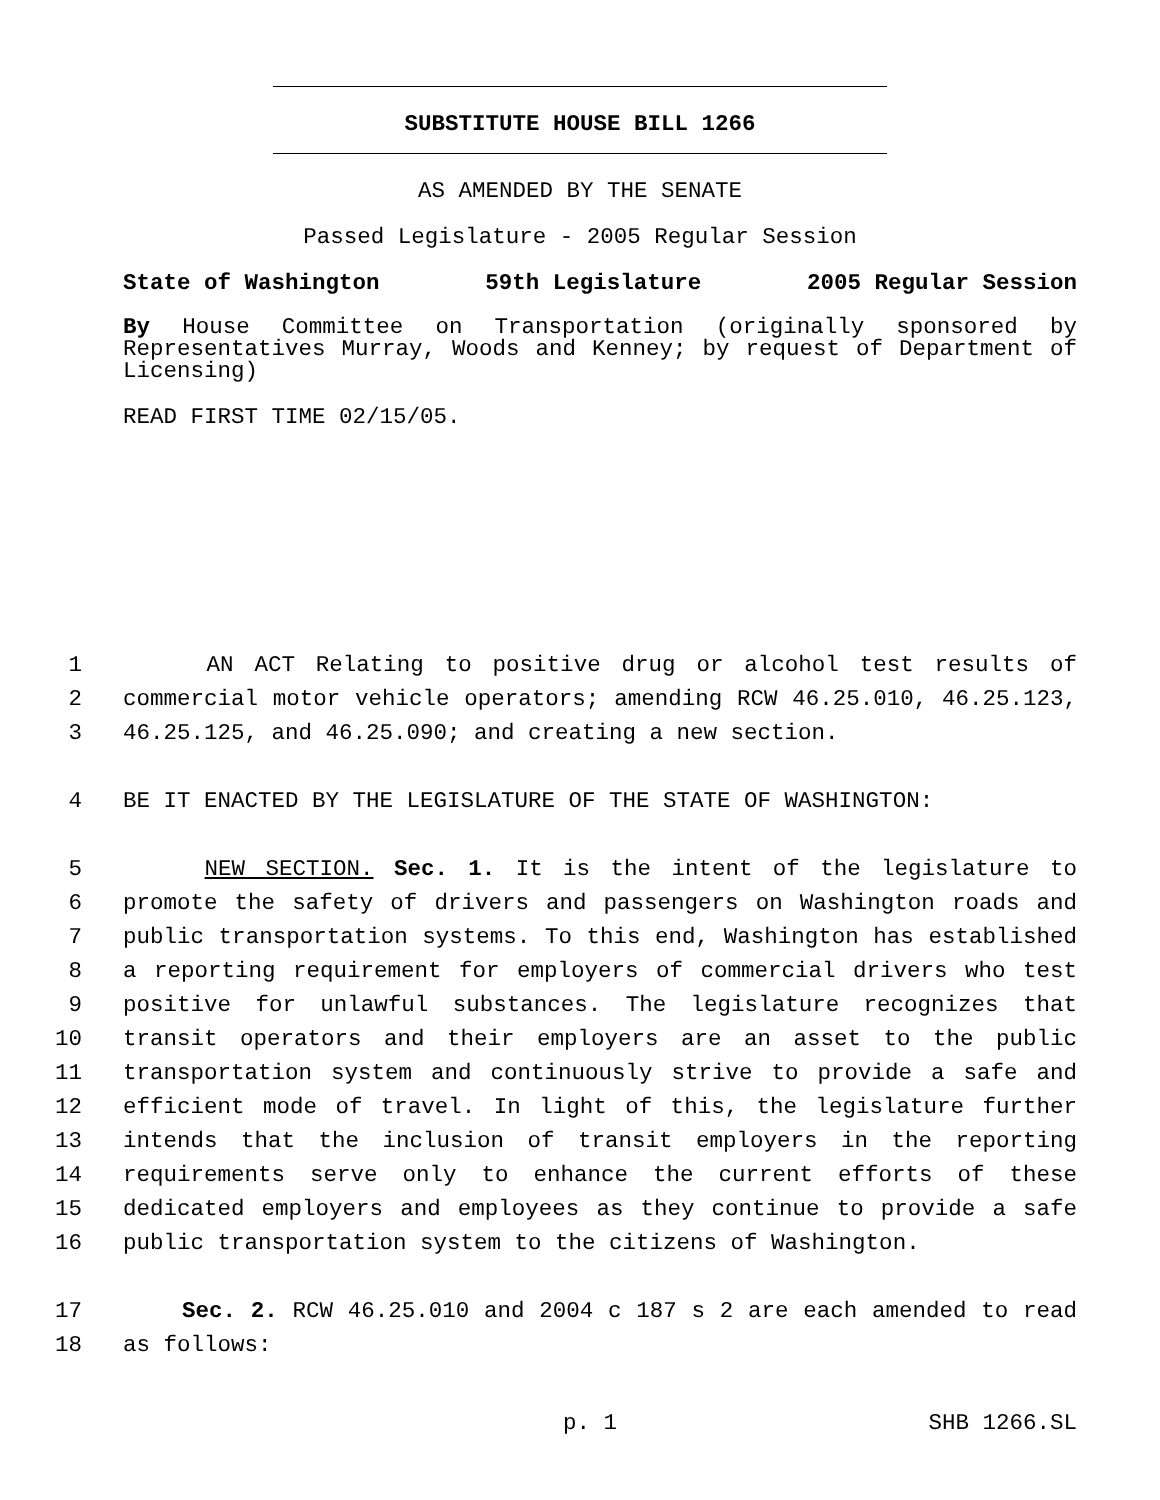SUBSTITUTE HOUSE BILL 1266
AS AMENDED BY THE SENATE
Passed Legislature - 2005 Regular Session
State of Washington 59th Legislature 2005 Regular Session
By House Committee on Transportation (originally sponsored by Representatives Murray, Woods and Kenney; by request of Department of Licensing)
READ FIRST TIME 02/15/05.
1 AN ACT Relating to positive drug or alcohol test results of
2 commercial motor vehicle operators; amending RCW 46.25.010, 46.25.123,
3 46.25.125, and 46.25.090; and creating a new section.
4 BE IT ENACTED BY THE LEGISLATURE OF THE STATE OF WASHINGTON:
5 NEW SECTION. Sec. 1. It is the intent of the legislature to
6 promote the safety of drivers and passengers on Washington roads and
7 public transportation systems. To this end, Washington has established
8 a reporting requirement for employers of commercial drivers who test
9 positive for unlawful substances. The legislature recognizes that
10 transit operators and their employers are an asset to the public
11 transportation system and continuously strive to provide a safe and
12 efficient mode of travel. In light of this, the legislature further
13 intends that the inclusion of transit employers in the reporting
14 requirements serve only to enhance the current efforts of these
15 dedicated employers and employees as they continue to provide a safe
16 public transportation system to the citizens of Washington.
17 Sec. 2. RCW 46.25.010 and 2004 c 187 s 2 are each amended to read
18 as follows:
p. 1 SHB 1266.SL